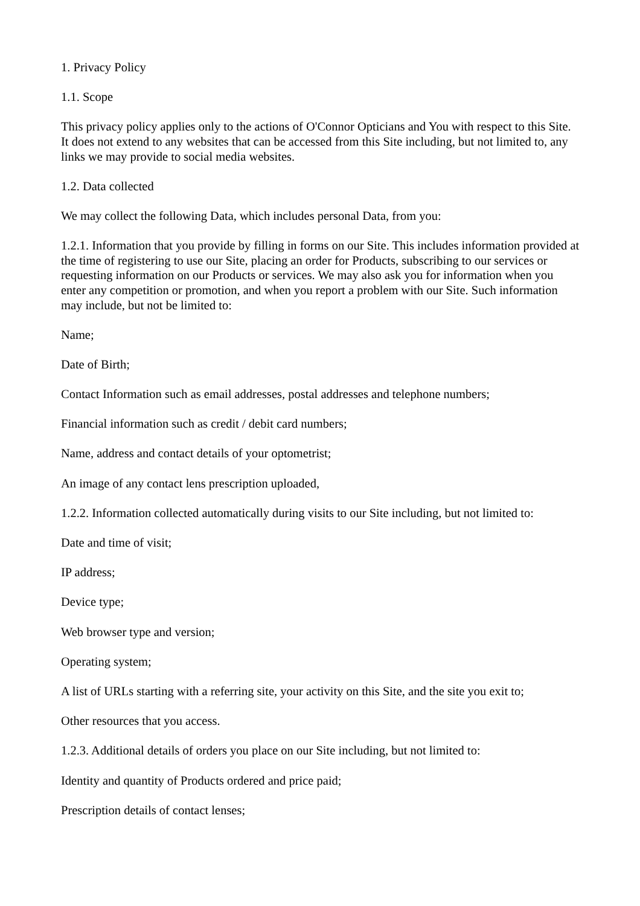1. Privacy Policy
1.1. Scope
This privacy policy applies only to the actions of O'Connor Opticians and You with respect to this Site. It does not extend to any websites that can be accessed from this Site including, but not limited to, any links we may provide to social media websites.
1.2. Data collected
We may collect the following Data, which includes personal Data, from you:
1.2.1. Information that you provide by filling in forms on our Site. This includes information provided at the time of registering to use our Site, placing an order for Products, subscribing to our services or requesting information on our Products or services. We may also ask you for information when you enter any competition or promotion, and when you report a problem with our Site. Such information may include, but not be limited to:
Name;
Date of Birth;
Contact Information such as email addresses, postal addresses and telephone numbers;
Financial information such as credit / debit card numbers;
Name, address and contact details of your optometrist;
An image of any contact lens prescription uploaded,
1.2.2. Information collected automatically during visits to our Site including, but not limited to:
Date and time of visit;
IP address;
Device type;
Web browser type and version;
Operating system;
A list of URLs starting with a referring site, your activity on this Site, and the site you exit to;
Other resources that you access.
1.2.3. Additional details of orders you place on our Site including, but not limited to:
Identity and quantity of Products ordered and price paid;
Prescription details of contact lenses;